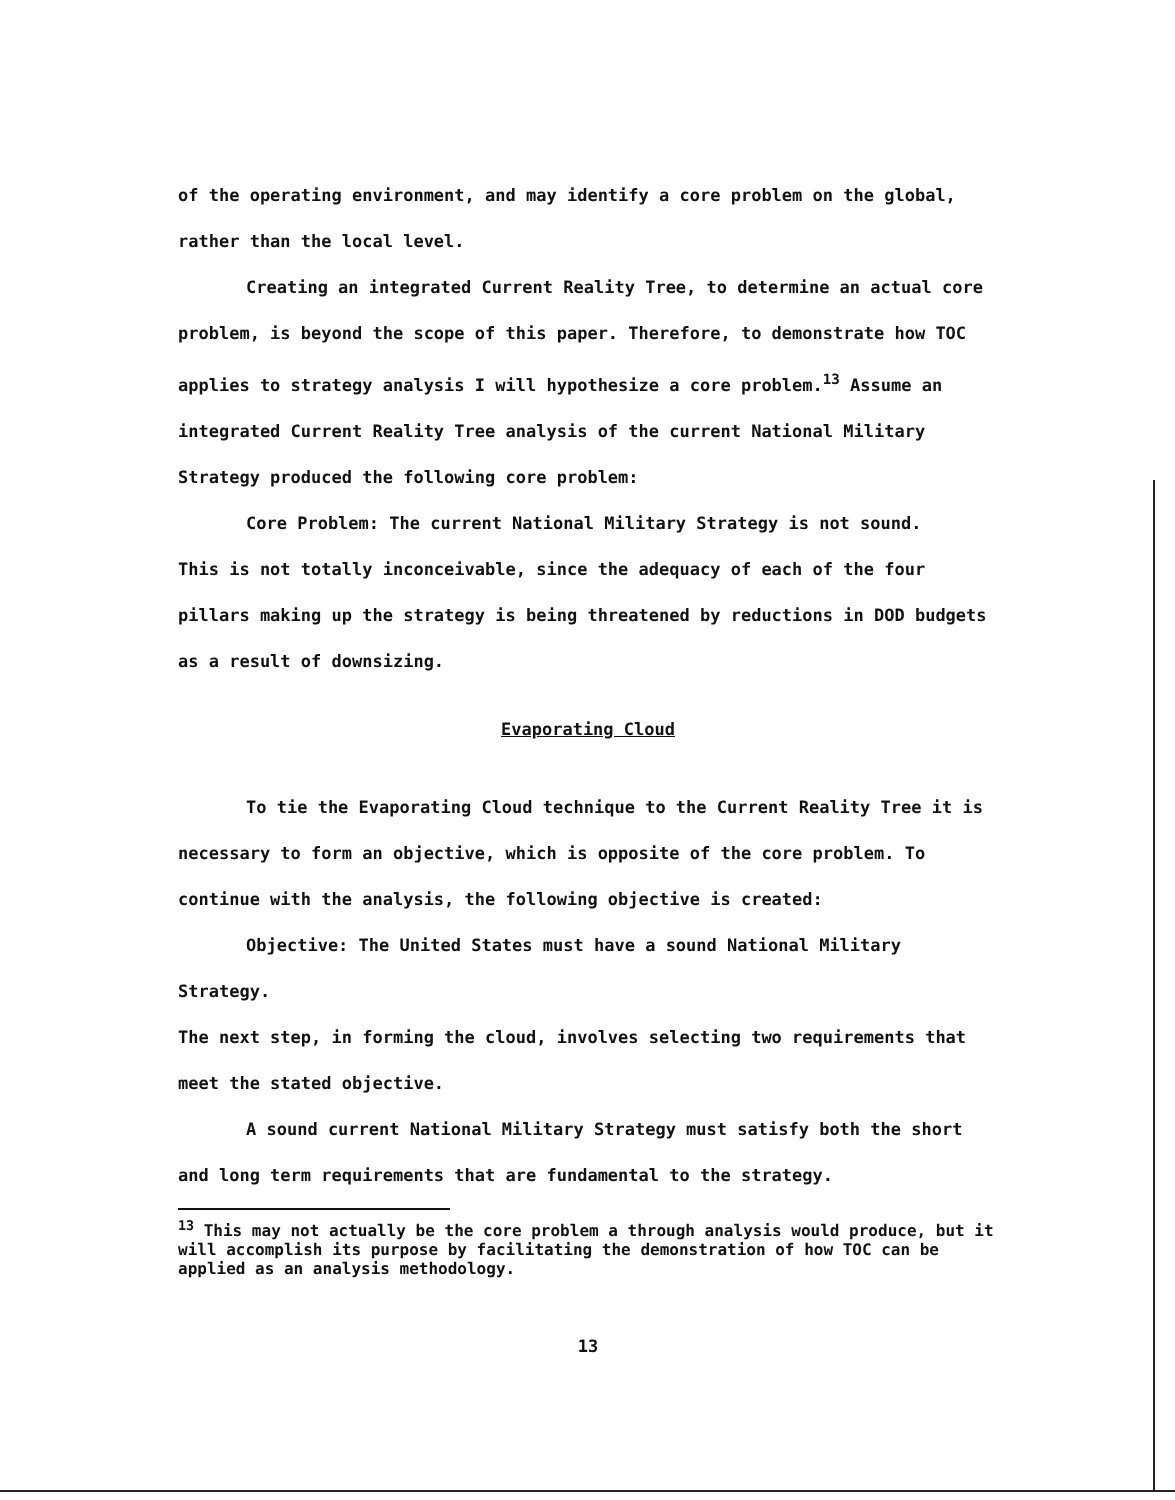of the operating environment, and may identify a core problem on the global, rather than the local level.
Creating an integrated Current Reality Tree, to determine an actual core problem, is beyond the scope of this paper. Therefore, to demonstrate how TOC applies to strategy analysis I will hypothesize a core problem.<sup>13</sup> Assume an integrated Current Reality Tree analysis of the current National Military Strategy produced the following core problem:
Core Problem: The current National Military Strategy is not sound.
This is not totally inconceivable, since the adequacy of each of the four pillars making up the strategy is being threatened by reductions in DOD budgets as a result of downsizing.
Evaporating Cloud
To tie the Evaporating Cloud technique to the Current Reality Tree it is necessary to form an objective, which is opposite of the core problem. To continue with the analysis, the following objective is created:
Objective: The United States must have a sound National Military Strategy.
The next step, in forming the cloud, involves selecting two requirements that meet the stated objective.
A sound current National Military Strategy must satisfy both the short and long term requirements that are fundamental to the strategy.
<sup>13</sup> This may not actually be the core problem a through analysis would produce, but it will accomplish its purpose by facilitating the demonstration of how TOC can be applied as an analysis methodology.
13